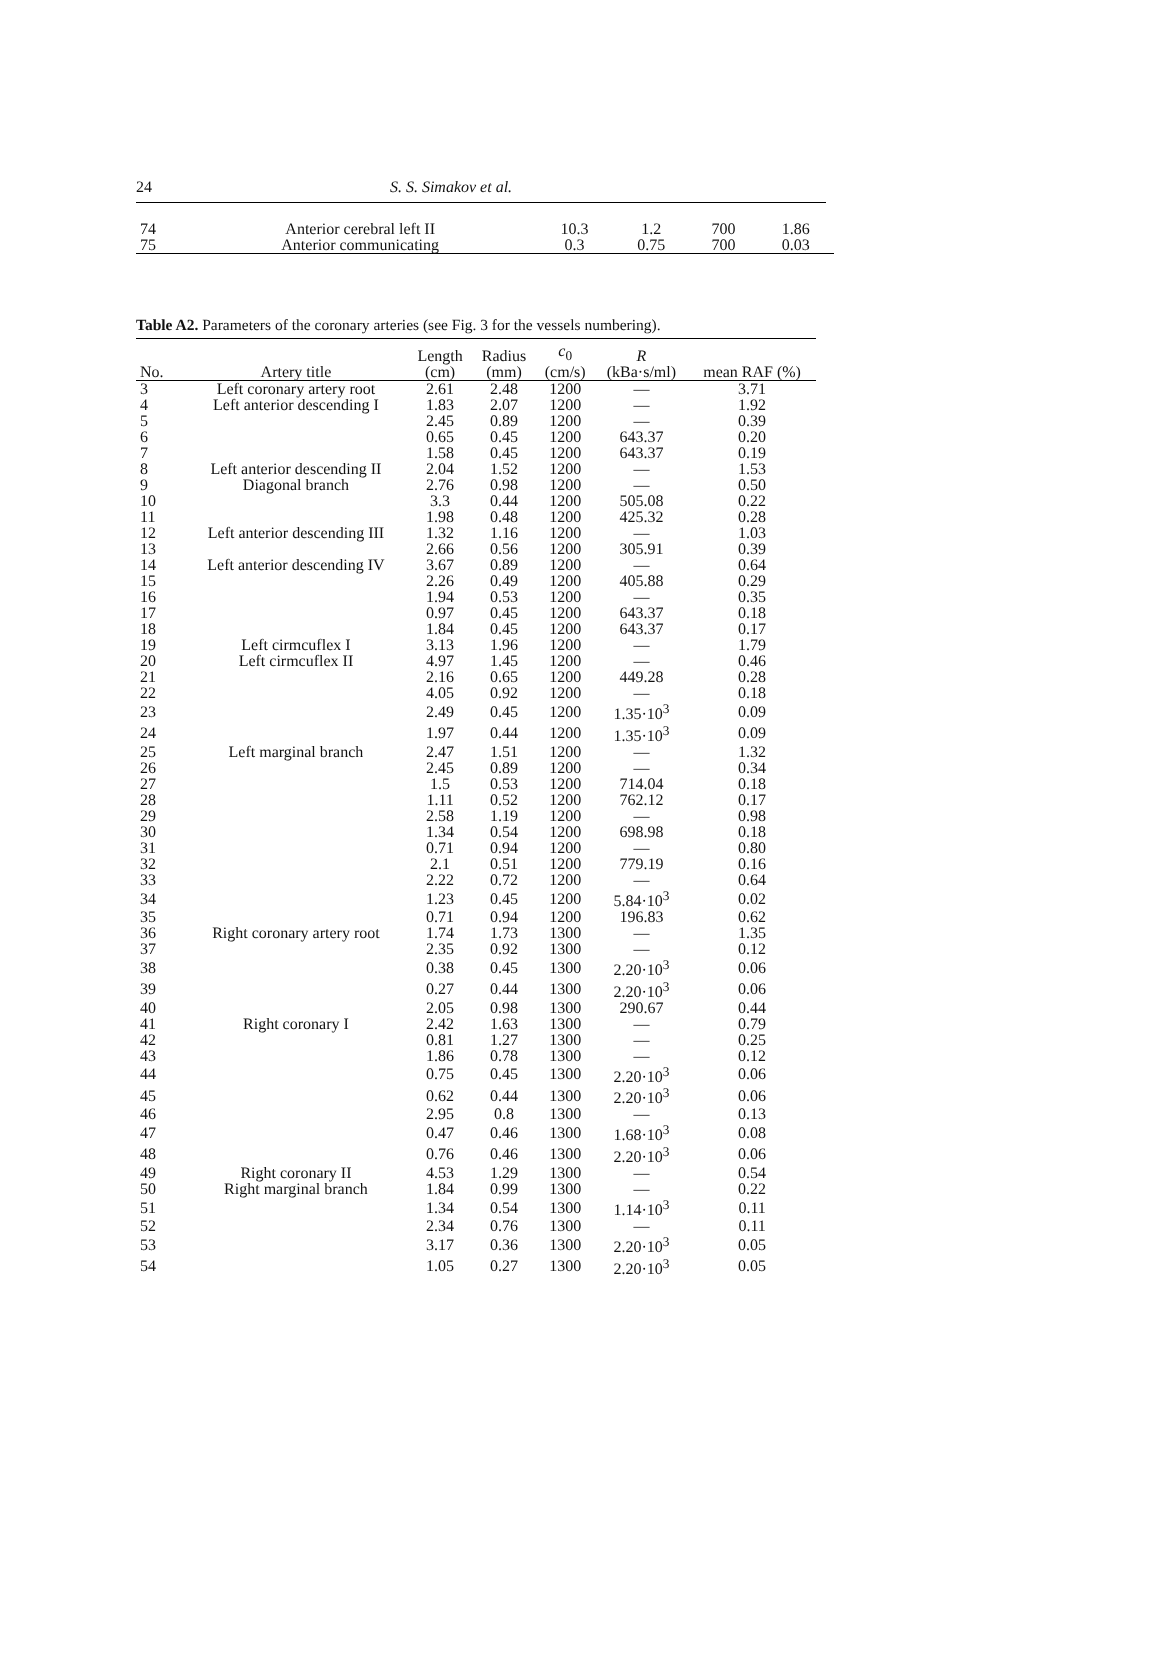24 S. S. Simakov et al.
| 74 | Anterior cerebral left II | 10.3 | 1.2 | 700 | 1.86 |
| 75 | Anterior communicating | 0.3 | 0.75 | 700 | 0.03 |
Table A2. Parameters of the coronary arteries (see Fig. 3 for the vessels numbering).
| No. | Artery title | Length (cm) | Radius (mm) | c<sub>0</sub> (cm/s) | R (kBa·s/ml) | mean RAF (%) |
| --- | --- | --- | --- | --- | --- | --- |
| 3 | Left coronary artery root | 2.61 | 2.48 | 1200 | — | 3.71 |
| 4 | Left anterior descending I | 1.83 | 2.07 | 1200 | — | 1.92 |
| 5 | | 2.45 | 0.89 | 1200 | — | 0.39 |
| 6 | | 0.65 | 0.45 | 1200 | 643.37 | 0.20 |
| 7 | | 1.58 | 0.45 | 1200 | 643.37 | 0.19 |
| 8 | Left anterior descending II | 2.04 | 1.52 | 1200 | — | 1.53 |
| 9 | Diagonal branch | 2.76 | 0.98 | 1200 | — | 0.50 |
| 10 | | 3.3 | 0.44 | 1200 | 505.08 | 0.22 |
| 11 | | 1.98 | 0.48 | 1200 | 425.32 | 0.28 |
| 12 | Left anterior descending III | 1.32 | 1.16 | 1200 | — | 1.03 |
| 13 | | 2.66 | 0.56 | 1200 | 305.91 | 0.39 |
| 14 | Left anterior descending IV | 3.67 | 0.89 | 1200 | — | 0.64 |
| 15 | | 2.26 | 0.49 | 1200 | 405.88 | 0.29 |
| 16 | | 1.94 | 0.53 | 1200 | — | 0.35 |
| 17 | | 0.97 | 0.45 | 1200 | 643.37 | 0.18 |
| 18 | | 1.84 | 0.45 | 1200 | 643.37 | 0.17 |
| 19 | Left cirmcuflex I | 3.13 | 1.96 | 1200 | — | 1.79 |
| 20 | Left cirmcuflex II | 4.97 | 1.45 | 1200 | — | 0.46 |
| 21 | | 2.16 | 0.65 | 1200 | 449.28 | 0.28 |
| 22 | | 4.05 | 0.92 | 1200 | — | 0.18 |
| 23 | | 2.49 | 0.45 | 1200 | 1.35·10<sup>3</sup> | 0.09 |
| 24 | | 1.97 | 0.44 | 1200 | 1.35·10<sup>3</sup> | 0.09 |
| 25 | Left marginal branch | 2.47 | 1.51 | 1200 | — | 1.32 |
| 26 | | 2.45 | 0.89 | 1200 | — | 0.34 |
| 27 | | 1.5 | 0.53 | 1200 | 714.04 | 0.18 |
| 28 | | 1.11 | 0.52 | 1200 | 762.12 | 0.17 |
| 29 | | 2.58 | 1.19 | 1200 | — | 0.98 |
| 30 | | 1.34 | 0.54 | 1200 | 698.98 | 0.18 |
| 31 | | 0.71 | 0.94 | 1200 | — | 0.80 |
| 32 | | 2.1 | 0.51 | 1200 | 779.19 | 0.16 |
| 33 | | 2.22 | 0.72 | 1200 | — | 0.64 |
| 34 | | 1.23 | 0.45 | 1200 | 5.84·10<sup>3</sup> | 0.02 |
| 35 | | 0.71 | 0.94 | 1200 | 196.83 | 0.62 |
| 36 | Right coronary artery root | 1.74 | 1.73 | 1300 | — | 1.35 |
| 37 | | 2.35 | 0.92 | 1300 | — | 0.12 |
| 38 | | 0.38 | 0.45 | 1300 | 2.20·10<sup>3</sup> | 0.06 |
| 39 | | 0.27 | 0.44 | 1300 | 2.20·10<sup>3</sup> | 0.06 |
| 40 | | 2.05 | 0.98 | 1300 | 290.67 | 0.44 |
| 41 | Right coronary I | 2.42 | 1.63 | 1300 | — | 0.79 |
| 42 | | 0.81 | 1.27 | 1300 | — | 0.25 |
| 43 | | 1.86 | 0.78 | 1300 | — | 0.12 |
| 44 | | 0.75 | 0.45 | 1300 | 2.20·10<sup>3</sup> | 0.06 |
| 45 | | 0.62 | 0.44 | 1300 | 2.20·10<sup>3</sup> | 0.06 |
| 46 | | 2.95 | 0.8 | 1300 | — | 0.13 |
| 47 | | 0.47 | 0.46 | 1300 | 1.68·10<sup>3</sup> | 0.08 |
| 48 | | 0.76 | 0.46 | 1300 | 2.20·10<sup>3</sup> | 0.06 |
| 49 | Right coronary II | 4.53 | 1.29 | 1300 | — | 0.54 |
| 50 | Right marginal branch | 1.84 | 0.99 | 1300 | — | 0.22 |
| 51 | | 1.34 | 0.54 | 1300 | 1.14·10<sup>3</sup> | 0.11 |
| 52 | | 2.34 | 0.76 | 1300 | — | 0.11 |
| 53 | | 3.17 | 0.36 | 1300 | 2.20·10<sup>3</sup> | 0.05 |
| 54 | | 1.05 | 0.27 | 1300 | 2.20·10<sup>3</sup> | 0.05 |